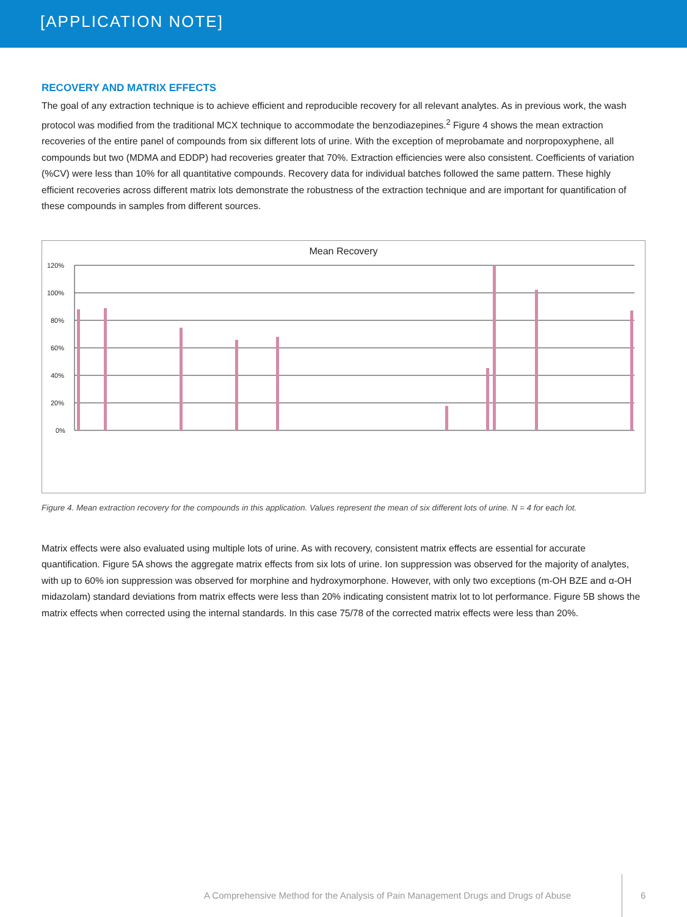[APPLICATION NOTE]
RECOVERY AND MATRIX EFFECTS
The goal of any extraction technique is to achieve efficient and reproducible recovery for all relevant analytes. As in previous work, the wash protocol was modified from the traditional MCX technique to accommodate the benzodiazepines.<sup>2</sup> Figure 4 shows the mean extraction recoveries of the entire panel of compounds from six different lots of urine. With the exception of meprobamate and norpropoxyphene, all compounds but two (MDMA and EDDP) had recoveries greater that 70%. Extraction efficiencies were also consistent. Coefficients of variation (%CV) were less than 10% for all quantitative compounds. Recovery data for individual batches followed the same pattern. These highly efficient recoveries across different matrix lots demonstrate the robustness of the extraction technique and are important for quantification of these compounds in samples from different sources.
Mean Recovery
120%
100%
80%
60%
40%
20%
0%
Figure 4. Mean extraction recovery for the compounds in this application. Values represent the mean of six different lots of urine. N = 4 for each lot.
Matrix effects were also evaluated using multiple lots of urine. As with recovery, consistent matrix effects are essential for accurate quantification. Figure 5A shows the aggregate matrix effects from six lots of urine. Ion suppression was observed for the majority of analytes, with up to 60% ion suppression was observed for morphine and hydroxymorphone. However, with only two exceptions (m-OH BZE and α-OH midazolam) standard deviations from matrix effects were less than 20% indicating consistent matrix lot to lot performance. Figure 5B shows the matrix effects when corrected using the internal standards. In this case 75/78 of the corrected matrix effects were less than 20%.
A Comprehensive Method for the Analysis of Pain Management Drugs and Drugs of Abuse
6